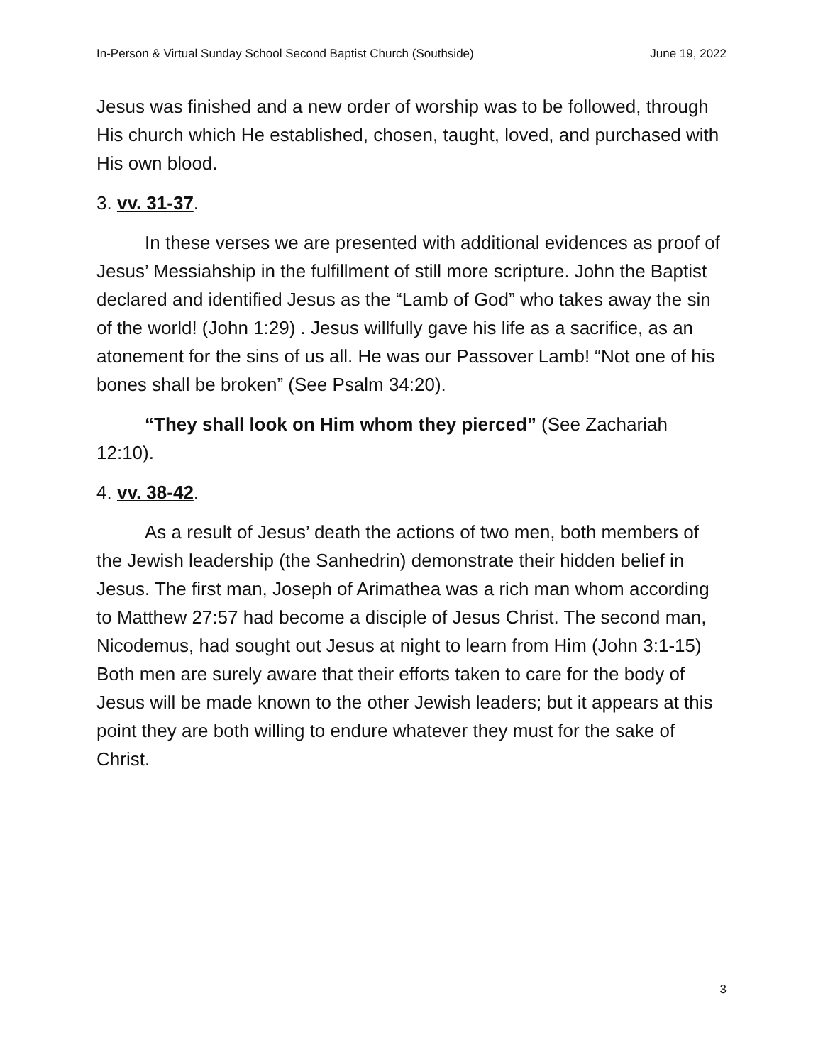In-Person & Virtual Sunday School Second Baptist Church (Southside) June 19, 2022
Jesus was finished and a new order of worship was to be followed, through His church which He established, chosen, taught, loved, and purchased with His own blood.
3. vv. 31-37.
In these verses we are presented with additional evidences as proof of Jesus’ Messiahship in the fulfillment of still more scripture. John the Baptist declared and identified Jesus as the “Lamb of God” who takes away the sin of the world! (John 1:29) . Jesus willfully gave his life as a sacrifice, as an atonement for the sins of us all. He was our Passover Lamb! “Not one of his bones shall be broken” (See Psalm 34:20).
“They shall look on Him whom they pierced” (See Zachariah 12:10).
4. vv. 38-42.
As a result of Jesus’ death the actions of two men, both members of the Jewish leadership (the Sanhedrin) demonstrate their hidden belief in Jesus. The first man, Joseph of Arimathea was a rich man whom according to Matthew 27:57 had become a disciple of Jesus Christ. The second man, Nicodemus, had sought out Jesus at night to learn from Him (John 3:1-15) Both men are surely aware that their efforts taken to care for the body of Jesus will be made known to the other Jewish leaders; but it appears at this point they are both willing to endure whatever they must for the sake of Christ.
3